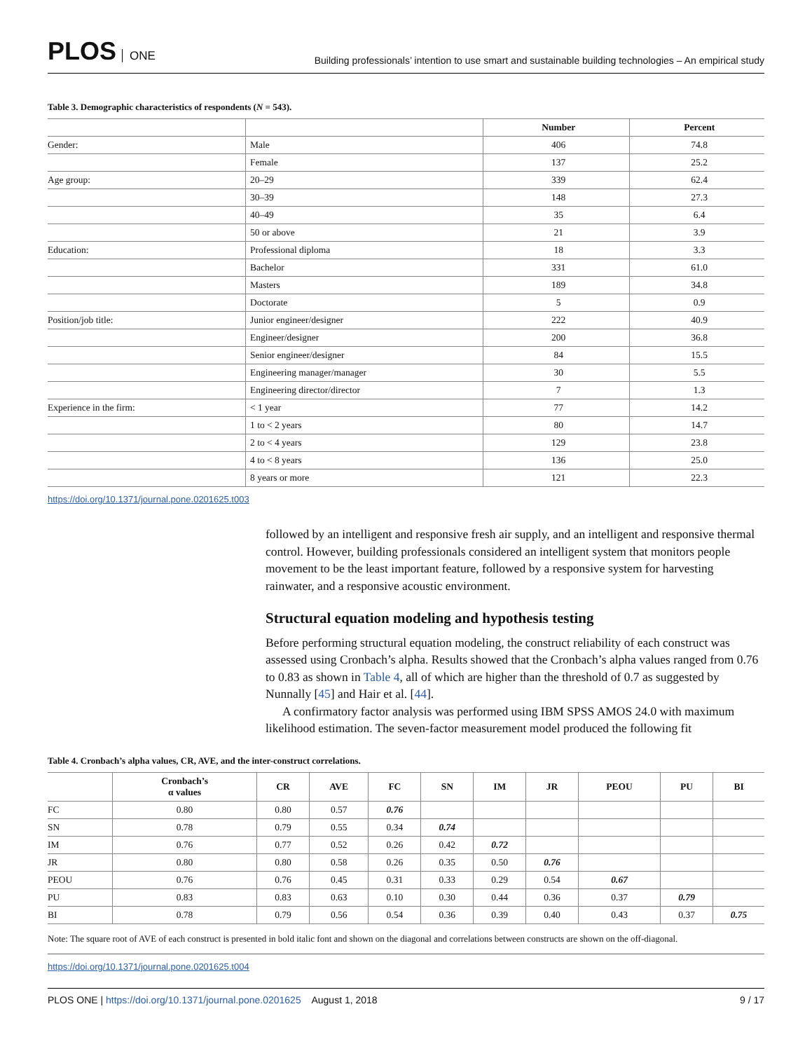PLOS ONE
Building professionals’ intention to use smart and sustainable building technologies – An empirical study
Table 3. Demographic characteristics of respondents (N = 543).
| | | Number | Percent |
| --- | --- | --- | --- |
| Gender: | Male | 406 | 74.8 |
| | Female | 137 | 25.2 |
| Age group: | 20–29 | 339 | 62.4 |
| | 30–39 | 148 | 27.3 |
| | 40–49 | 35 | 6.4 |
| | 50 or above | 21 | 3.9 |
| Education: | Professional diploma | 18 | 3.3 |
| | Bachelor | 331 | 61.0 |
| | Masters | 189 | 34.8 |
| | Doctorate | 5 | 0.9 |
| Position/job title: | Junior engineer/designer | 222 | 40.9 |
| | Engineer/designer | 200 | 36.8 |
| | Senior engineer/designer | 84 | 15.5 |
| | Engineering manager/manager | 30 | 5.5 |
| | Engineering director/director | 7 | 1.3 |
| Experience in the firm: | < 1 year | 77 | 14.2 |
| | 1 to < 2 years | 80 | 14.7 |
| | 2 to < 4 years | 129 | 23.8 |
| | 4 to < 8 years | 136 | 25.0 |
| | 8 years or more | 121 | 22.3 |
https://doi.org/10.1371/journal.pone.0201625.t003
followed by an intelligent and responsive fresh air supply, and an intelligent and responsive thermal control. However, building professionals considered an intelligent system that monitors people movement to be the least important feature, followed by a responsive system for harvesting rainwater, and a responsive acoustic environment.
Structural equation modeling and hypothesis testing
Before performing structural equation modeling, the construct reliability of each construct was assessed using Cronbach’s alpha. Results showed that the Cronbach’s alpha values ranged from 0.76 to 0.83 as shown in Table 4, all of which are higher than the threshold of 0.7 as suggested by Nunnally [45] and Hair et al. [44].
A confirmatory factor analysis was performed using IBM SPSS AMOS 24.0 with maximum likelihood estimation. The seven-factor measurement model produced the following fit
Table 4. Cronbach’s alpha values, CR, AVE, and the inter-construct correlations.
| | Cronbach’s α values | CR | AVE | FC | SN | IM | JR | PEOU | PU | BI |
| --- | --- | --- | --- | --- | --- | --- | --- | --- | --- | --- |
| FC | 0.80 | 0.80 | 0.57 | 0.76 | | | | | | |
| SN | 0.78 | 0.79 | 0.55 | 0.34 | 0.74 | | | | | |
| IM | 0.76 | 0.77 | 0.52 | 0.26 | 0.42 | 0.72 | | | | |
| JR | 0.80 | 0.80 | 0.58 | 0.26 | 0.35 | 0.50 | 0.76 | | | |
| PEOU | 0.76 | 0.76 | 0.45 | 0.31 | 0.33 | 0.29 | 0.54 | 0.67 | | |
| PU | 0.83 | 0.83 | 0.63 | 0.10 | 0.30 | 0.44 | 0.36 | 0.37 | 0.79 | |
| BI | 0.78 | 0.79 | 0.56 | 0.54 | 0.36 | 0.39 | 0.40 | 0.43 | 0.37 | 0.75 |
Note: The square root of AVE of each construct is presented in bold italic font and shown on the diagonal and correlations between constructs are shown on the off-diagonal.
https://doi.org/10.1371/journal.pone.0201625.t004
PLOS ONE | https://doi.org/10.1371/journal.pone.0201625 August 1, 2018
9 / 17